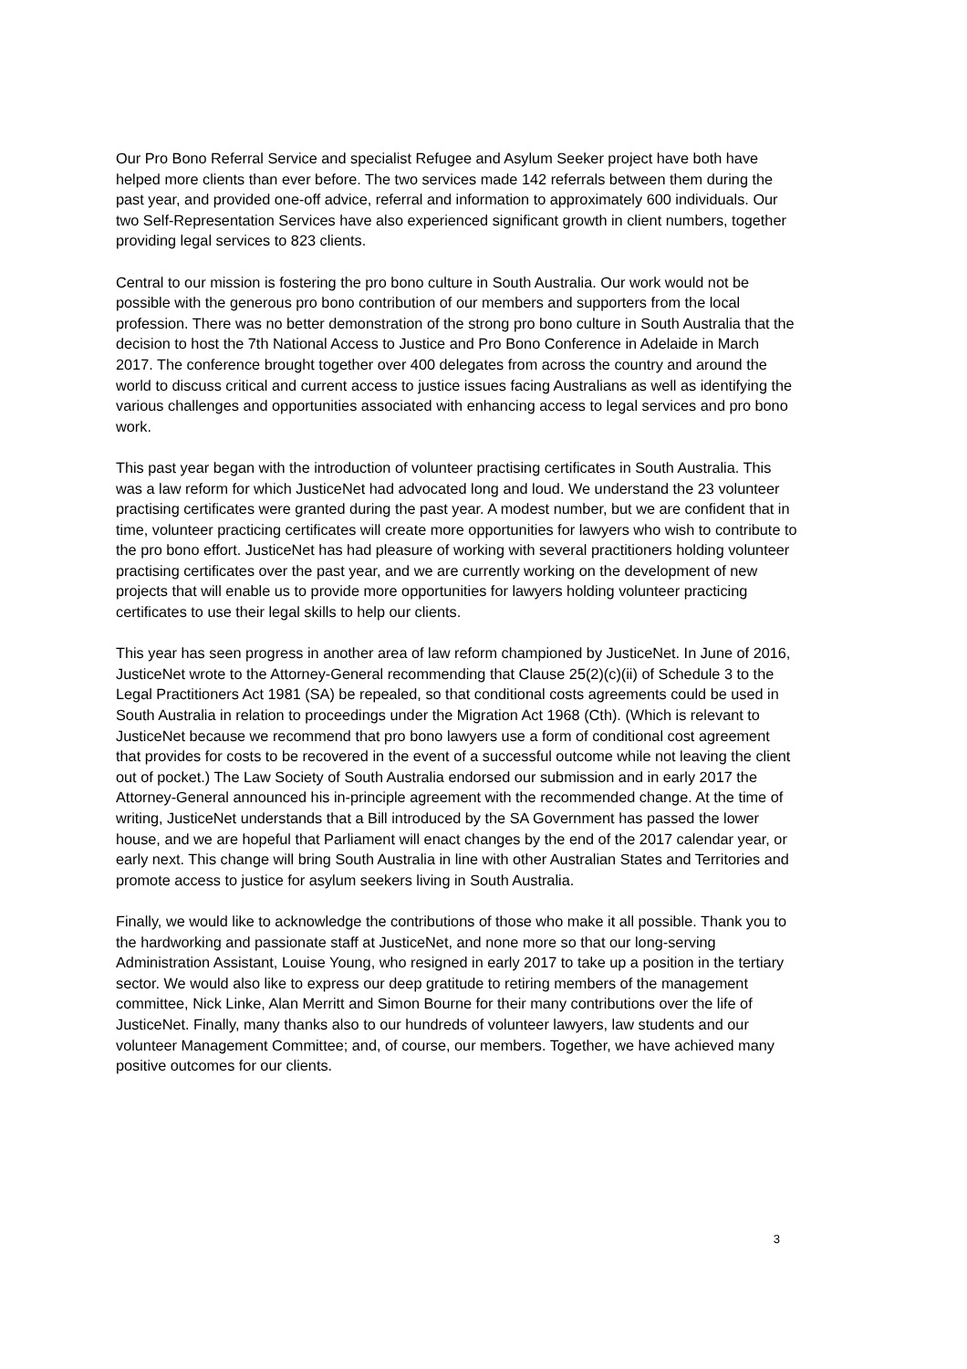Our Pro Bono Referral Service and specialist Refugee and Asylum Seeker project have both have helped more clients than ever before. The two services made 142 referrals between them during the past year, and provided one-off advice, referral and information to approximately 600 individuals. Our two Self-Representation Services have also experienced significant growth in client numbers, together providing legal services to 823 clients.
Central to our mission is fostering the pro bono culture in South Australia. Our work would not be possible with the generous pro bono contribution of our members and supporters from the local profession. There was no better demonstration of the strong pro bono culture in South Australia that the decision to host the 7th National Access to Justice and Pro Bono Conference in Adelaide in March 2017. The conference brought together over 400 delegates from across the country and around the world to discuss critical and current access to justice issues facing Australians as well as identifying the various challenges and opportunities associated with enhancing access to legal services and pro bono work.
This past year began with the introduction of volunteer practising certificates in South Australia. This was a law reform for which JusticeNet had advocated long and loud. We understand the 23 volunteer practising certificates were granted during the past year. A modest number, but we are confident that in time, volunteer practicing certificates will create more opportunities for lawyers who wish to contribute to the pro bono effort. JusticeNet has had pleasure of working with several practitioners holding volunteer practising certificates over the past year, and we are currently working on the development of new projects that will enable us to provide more opportunities for lawyers holding volunteer practicing certificates to use their legal skills to help our clients.
This year has seen progress in another area of law reform championed by JusticeNet. In June of 2016, JusticeNet wrote to the Attorney-General recommending that Clause 25(2)(c)(ii) of Schedule 3 to the Legal Practitioners Act 1981 (SA) be repealed, so that conditional costs agreements could be used in South Australia in relation to proceedings under the Migration Act 1968 (Cth). (Which is relevant to JusticeNet because we recommend that pro bono lawyers use a form of conditional cost agreement that provides for costs to be recovered in the event of a successful outcome while not leaving the client out of pocket.) The Law Society of South Australia endorsed our submission and in early 2017 the Attorney-General announced his in-principle agreement with the recommended change. At the time of writing, JusticeNet understands that a Bill introduced by the SA Government has passed the lower house, and we are hopeful that Parliament will enact changes by the end of the 2017 calendar year, or early next. This change will bring South Australia in line with other Australian States and Territories and promote access to justice for asylum seekers living in South Australia.
Finally, we would like to acknowledge the contributions of those who make it all possible. Thank you to the hardworking and passionate staff at JusticeNet, and none more so that our long-serving Administration Assistant, Louise Young, who resigned in early 2017 to take up a position in the tertiary sector. We would also like to express our deep gratitude to retiring members of the management committee, Nick Linke, Alan Merritt and Simon Bourne for their many contributions over the life of JusticeNet. Finally, many thanks also to our hundreds of volunteer lawyers, law students and our volunteer Management Committee; and, of course, our members. Together, we have achieved many positive outcomes for our clients.
3